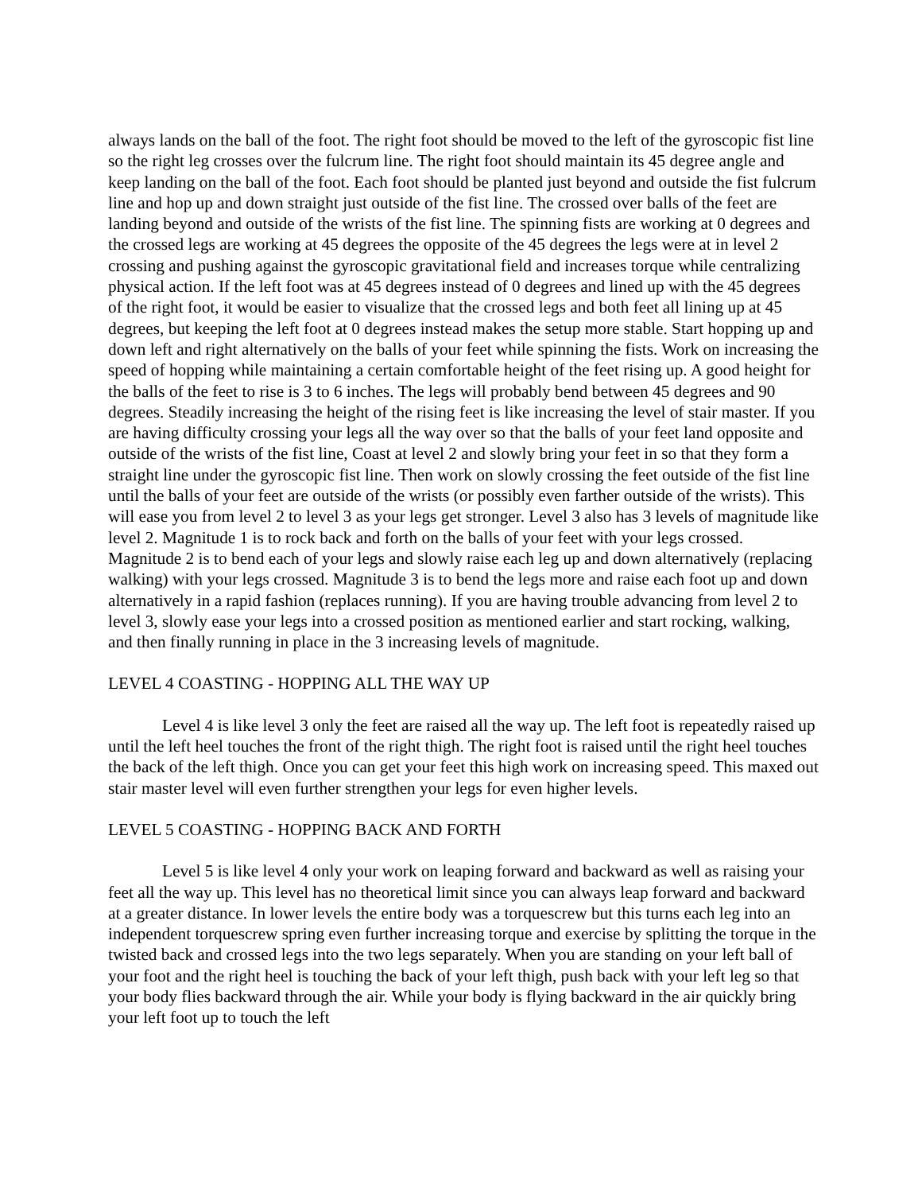always lands on the ball of the foot. The right foot should be moved to the left of the gyroscopic fist line so the right leg crosses over the fulcrum line. The right foot should maintain its 45 degree angle and keep landing on the ball of the foot. Each foot should be planted just beyond and outside the fist fulcrum line and hop up and down straight just outside of the fist line. The crossed over balls of the feet are landing beyond and outside of the wrists of the fist line. The spinning fists are working at 0 degrees and the crossed legs are working at 45 degrees the opposite of the 45 degrees the legs were at in level 2 crossing and pushing against the gyroscopic gravitational field and increases torque while centralizing physical action. If the left foot was at 45 degrees instead of 0 degrees and lined up with the 45 degrees of the right foot, it would be easier to visualize that the crossed legs and both feet all lining up at 45 degrees, but keeping the left foot at 0 degrees instead makes the setup more stable. Start hopping up and down left and right alternatively on the balls of your feet while spinning the fists. Work on increasing the speed of hopping while maintaining a certain comfortable height of the feet rising up. A good height for the balls of the feet to rise is 3 to 6 inches. The legs will probably bend between 45 degrees and 90 degrees. Steadily increasing the height of the rising feet is like increasing the level of stair master. If you are having difficulty crossing your legs all the way over so that the balls of your feet land opposite and outside of the wrists of the fist line, Coast at level 2 and slowly bring your feet in so that they form a straight line under the gyroscopic fist line. Then work on slowly crossing the feet outside of the fist line until the balls of your feet are outside of the wrists (or possibly even farther outside of the wrists). This will ease you from level 2 to level 3 as your legs get stronger. Level 3 also has 3 levels of magnitude like level 2. Magnitude 1 is to rock back and forth on the balls of your feet with your legs crossed. Magnitude 2 is to bend each of your legs and slowly raise each leg up and down alternatively (replacing walking) with your legs crossed. Magnitude 3 is to bend the legs more and raise each foot up and down alternatively in a rapid fashion (replaces running). If you are having trouble advancing from level 2 to level 3, slowly ease your legs into a crossed position as mentioned earlier and start rocking, walking, and then finally running in place in the 3 increasing levels of magnitude.
LEVEL 4 COASTING - HOPPING ALL THE WAY UP
Level 4 is like level 3 only the feet are raised all the way up. The left foot is repeatedly raised up until the left heel touches the front of the right thigh. The right foot is raised until the right heel touches the back of the left thigh. Once you can get your feet this high work on increasing speed. This maxed out stair master level will even further strengthen your legs for even higher levels.
LEVEL 5 COASTING - HOPPING BACK AND FORTH
Level 5 is like level 4 only your work on leaping forward and backward as well as raising your feet all the way up. This level has no theoretical limit since you can always leap forward and backward at a greater distance. In lower levels the entire body was a torquescrew but this turns each leg into an independent torquescrew spring even further increasing torque and exercise by splitting the torque in the twisted back and crossed legs into the two legs separately. When you are standing on your left ball of your foot and the right heel is touching the back of your left thigh, push back with your left leg so that your body flies backward through the air. While your body is flying backward in the air quickly bring your left foot up to touch the left